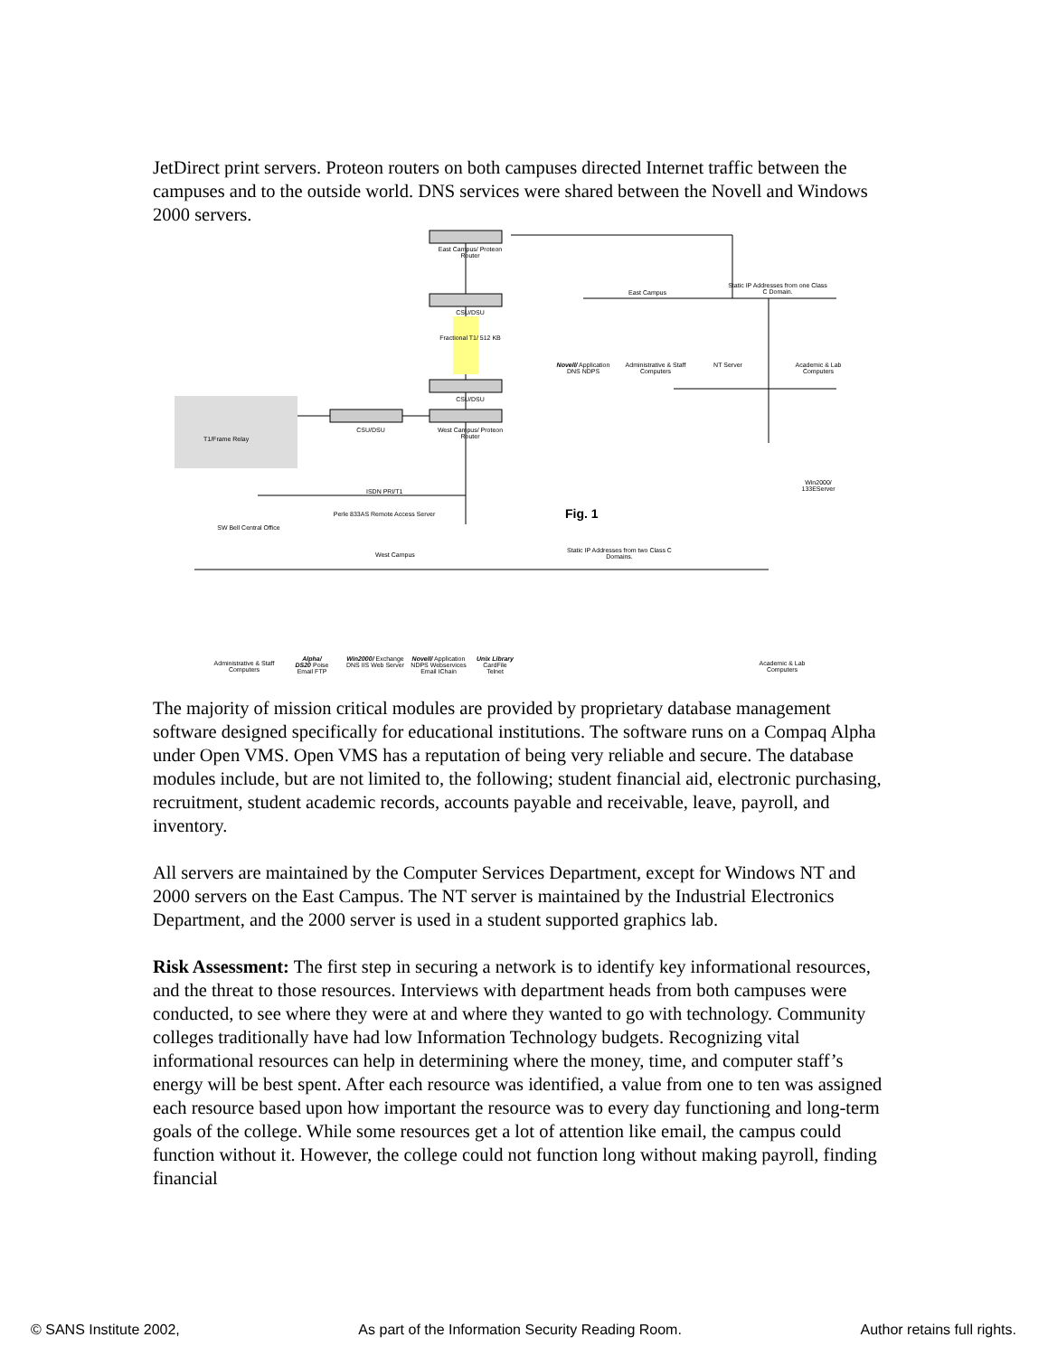JetDirect print servers. Proteon routers on both campuses directed Internet traffic between the campuses and to the outside world. DNS services were shared between the Novell and Windows 2000 servers.
East Campus/ Proteon Router
CSU/DSU
Fractional T1/ 512 KB
CSU/DSU
East Campus
Static IP Addresses from one Class C Domain.
Novell/ Application DNS NDPS
Administrative & Staff Computers
NT Server
Academic & Lab Computers
T1/Frame Relay
CSU/DSU
West Campus/ Proteon Router
Win2000/ 133EServer
ISDN PRI/T1
SW Bell Central Office
Perle 833AS Remote Access Server Fig. 1
West Campus
Static IP Addresses from two Class C Domains.
Administrative & Staff Computers
Alpha/ DS20 Poise Email FTP
Win2000/ Exchange DNS IIS Web Server
Novell/ Application NDPS Webservices Email IChain
Unix Library CardFile Telnet
Academic & Lab Computers
The majority of mission critical modules are provided by proprietary database management software designed specifically for educational institutions. The software runs on a Compaq Alpha under Open VMS. Open VMS has a reputation of being very reliable and secure. The database modules include, but are not limited to, the following; student financial aid, electronic purchasing, recruitment, student academic records, accounts payable and receivable, leave, payroll, and inventory.
All servers are maintained by the Computer Services Department, except for Windows NT and 2000 servers on the East Campus. The NT server is maintained by the Industrial Electronics Department, and the 2000 server is used in a student supported graphics lab.
Risk Assessment: The first step in securing a network is to identify key informational resources, and the threat to those resources. Interviews with department heads from both campuses were conducted, to see where they were at and where they wanted to go with technology. Community colleges traditionally have had low Information Technology budgets. Recognizing vital informational resources can help in determining where the money, time, and computer staff’s energy will be best spent. After each resource was identified, a value from one to ten was assigned each resource based upon how important the resource was to every day functioning and long-term goals of the college. While some resources get a lot of attention like email, the campus could function without it. However, the college could not function long without making payroll, finding financial
© SANS Institute 2002, As part of the Information Security Reading Room. Author retains full rights.